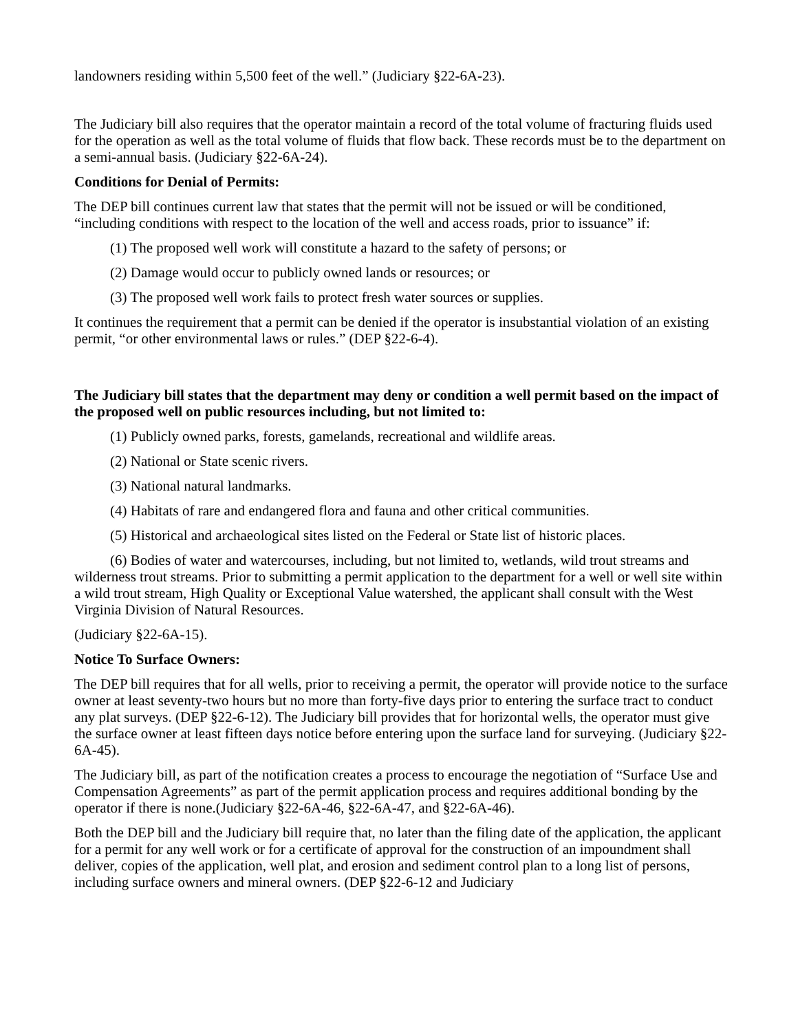landowners residing within 5,500 feet of the well.” (Judiciary §22-6A-23).
The Judiciary bill also requires that the operator maintain a record of the total volume of fracturing fluids used for the operation as well as the total volume of fluids that flow back. These records must be to the department on a semi-annual basis. (Judiciary §22-6A-24).
Conditions for Denial of Permits:
The DEP bill continues current law that states that the permit will not be issued or will be conditioned, “including conditions with respect to the location of the well and access roads, prior to issuance” if:
(1) The proposed well work will constitute a hazard to the safety of persons; or
(2) Damage would occur to publicly owned lands or resources; or
(3) The proposed well work fails to protect fresh water sources or supplies.
It continues the requirement that a permit can be denied if the operator is insubstantial violation of an existing permit, “or other environmental laws or rules.” (DEP §22-6-4).
The Judiciary bill states that the department may deny or condition a well permit based on the impact of the proposed well on public resources including, but not limited to:
(1) Publicly owned parks, forests, gamelands, recreational and wildlife areas.
(2) National or State scenic rivers.
(3) National natural landmarks.
(4) Habitats of rare and endangered flora and fauna and other critical communities.
(5) Historical and archaeological sites listed on the Federal or State list of historic places.
(6) Bodies of water and watercourses, including, but not limited to, wetlands, wild trout streams and wilderness trout streams. Prior to submitting a permit application to the department for a well or well site within a wild trout stream, High Quality or Exceptional Value watershed, the applicant shall consult with the West Virginia Division of Natural Resources.
(Judiciary §22-6A-15).
Notice To Surface Owners:
The DEP bill requires that for all wells, prior to receiving a permit, the operator will provide notice to the surface owner at least seventy-two hours but no more than forty-five days prior to entering the surface tract to conduct any plat surveys. (DEP §22-6-12). The Judiciary bill provides that for horizontal wells, the operator must give the surface owner at least fifteen days notice before entering upon the surface land for surveying. (Judiciary §22-6A-45).
The Judiciary bill, as part of the notification creates a process to encourage the negotiation of “Surface Use and Compensation Agreements” as part of the permit application process and requires additional bonding by the operator if there is none.(Judiciary §22-6A-46, §22-6A-47, and §22-6A-46).
Both the DEP bill and the Judiciary bill require that, no later than the filing date of the application, the applicant for a permit for any well work or for a certificate of approval for the construction of an impoundment shall deliver, copies of the application, well plat, and erosion and sediment control plan to a long list of persons, including surface owners and mineral owners. (DEP §22-6-12 and Judiciary